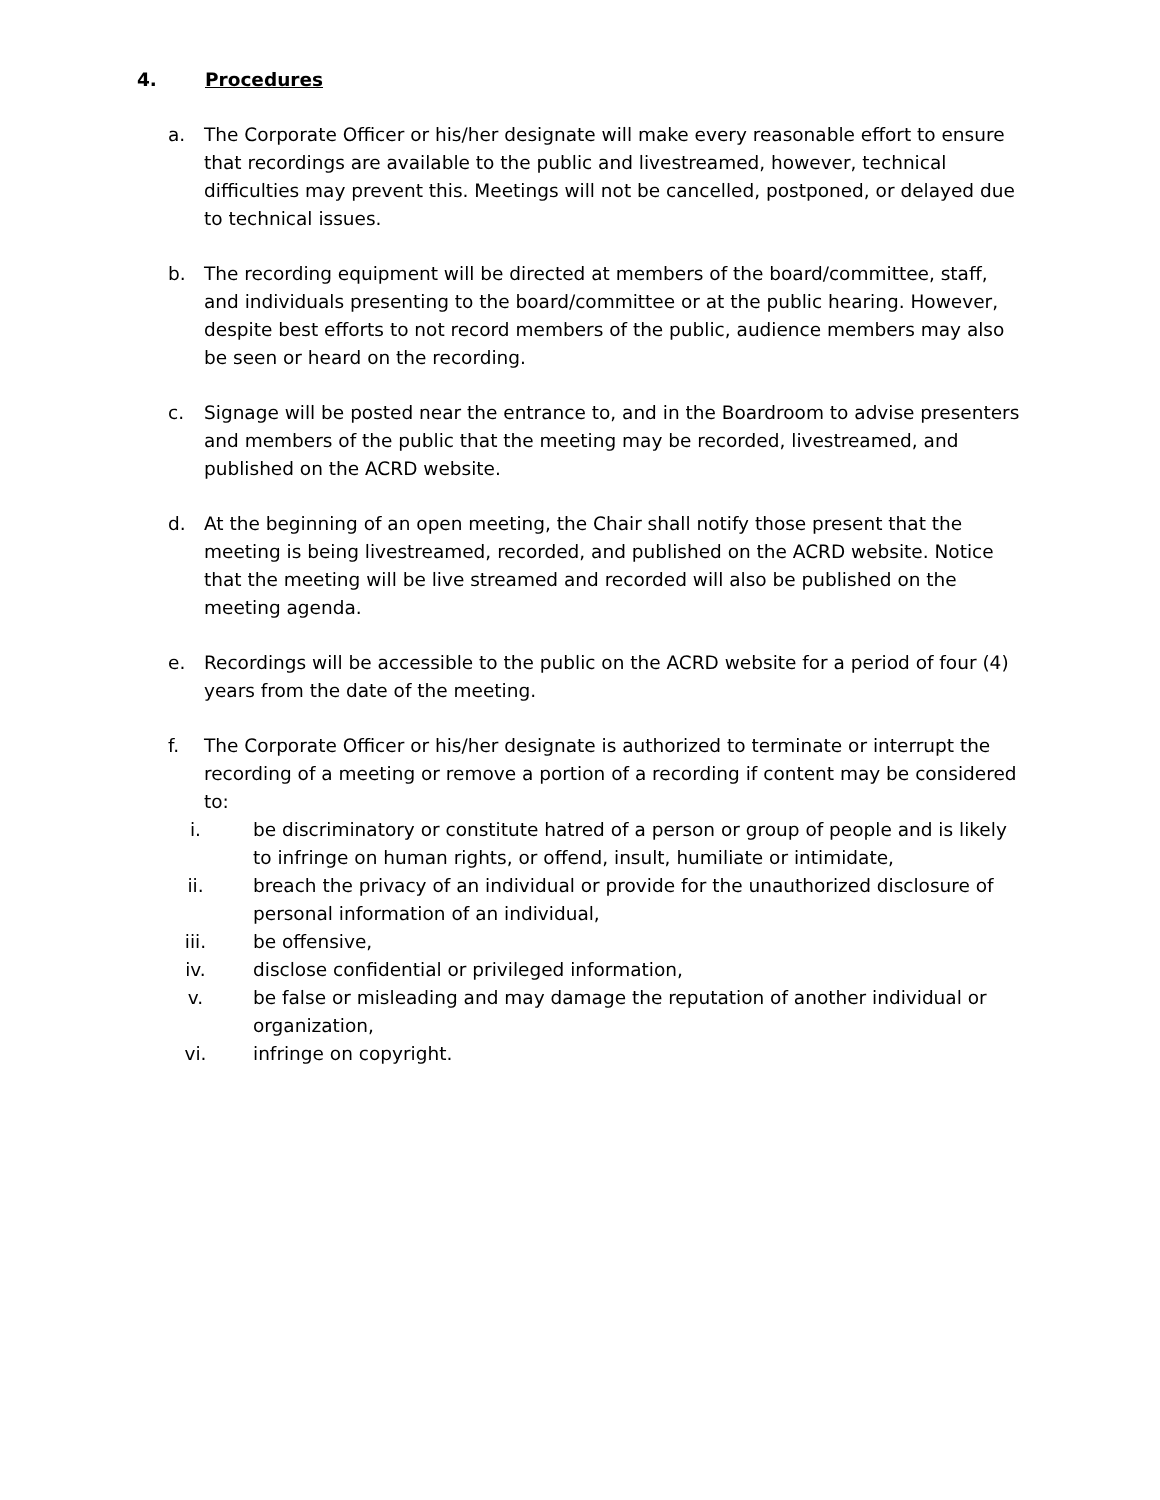4. Procedures
a. The Corporate Officer or his/her designate will make every reasonable effort to ensure that recordings are available to the public and livestreamed, however, technical difficulties may prevent this. Meetings will not be cancelled, postponed, or delayed due to technical issues.
b. The recording equipment will be directed at members of the board/committee, staff, and individuals presenting to the board/committee or at the public hearing. However, despite best efforts to not record members of the public, audience members may also be seen or heard on the recording.
c. Signage will be posted near the entrance to, and in the Boardroom to advise presenters and members of the public that the meeting may be recorded, livestreamed, and published on the ACRD website.
d. At the beginning of an open meeting, the Chair shall notify those present that the meeting is being livestreamed, recorded, and published on the ACRD website. Notice that the meeting will be live streamed and recorded will also be published on the meeting agenda.
e. Recordings will be accessible to the public on the ACRD website for a period of four (4) years from the date of the meeting.
f. The Corporate Officer or his/her designate is authorized to terminate or interrupt the recording of a meeting or remove a portion of a recording if content may be considered to:
i. be discriminatory or constitute hatred of a person or group of people and is likely to infringe on human rights, or offend, insult, humiliate or intimidate,
ii. breach the privacy of an individual or provide for the unauthorized disclosure of personal information of an individual,
iii. be offensive,
iv. disclose confidential or privileged information,
v. be false or misleading and may damage the reputation of another individual or organization,
vi. infringe on copyright.